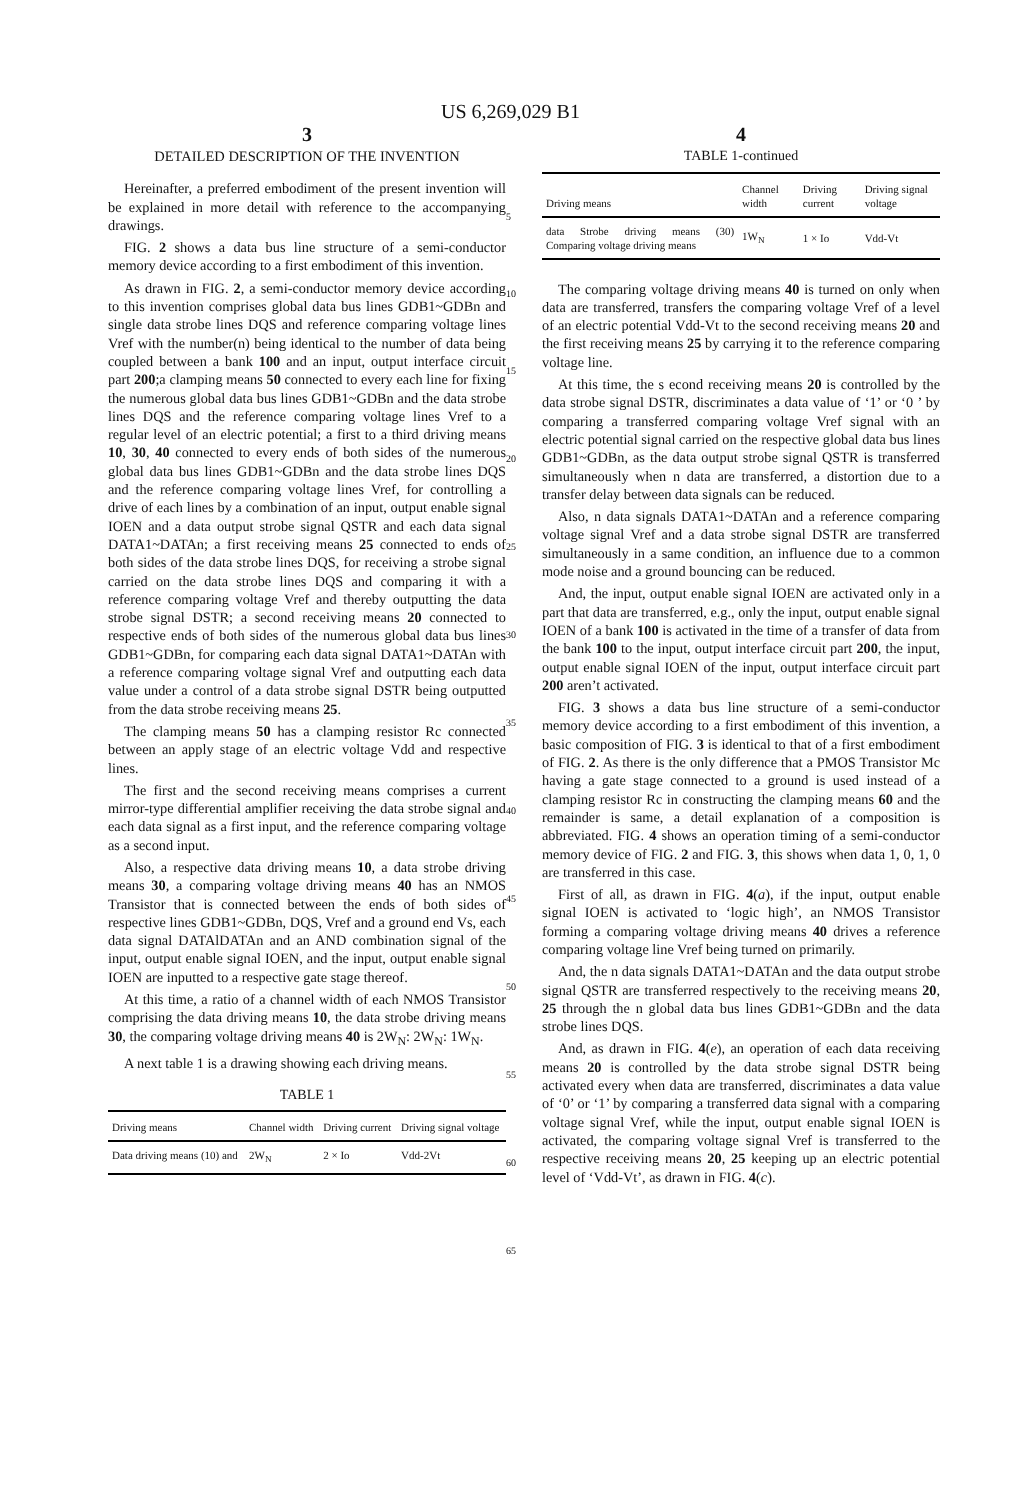US 6,269,029 B1
3
DETAILED DESCRIPTION OF THE INVENTION
Hereinafter, a preferred embodiment of the present invention will be explained in more detail with reference to the accompanying drawings.
FIG. 2 shows a data bus line structure of a semi-conductor memory device according to a first embodiment of this invention.
As drawn in FIG. 2, a semi-conductor memory device according to this invention comprises global data bus lines GDB1~GDBn and single data strobe lines DQS and reference comparing voltage lines Vref with the number(n) being identical to the number of data being coupled between a bank 100 and an input, output interface circuit part 200;a clamping means 50 connected to every each line for fixing the numerous global data bus lines GDB1~GDBn and the data strobe lines DQS and the reference comparing voltage lines Vref to a regular level of an electric potential; a first to a third driving means 10, 30, 40 connected to every ends of both sides of the numerous global data bus lines GDB1~GDBn and the data strobe lines DQS and the reference comparing voltage lines Vref, for controlling a drive of each lines by a combination of an input, output enable signal IOEN and a data output strobe signal QSTR and each data signal DATA1~DATAn; a first receiving means 25 connected to ends of both sides of the data strobe lines DQS, for receiving a strobe signal carried on the data strobe lines DQS and comparing it with a reference comparing voltage Vref and thereby outputting the data strobe signal DSTR; a second receiving means 20 connected to respective ends of both sides of the numerous global data bus lines GDB1~GDBn, for comparing each data signal DATA1~DATAn with a reference comparing voltage signal Vref and outputting each data value under a control of a data strobe signal DSTR being outputted from the data strobe receiving means 25.
The clamping means 50 has a clamping resistor Rc connected between an apply stage of an electric voltage Vdd and respective lines.
The first and the second receiving means comprises a current mirror-type differential amplifier receiving the data strobe signal and each data signal as a first input, and the reference comparing voltage as a second input.
Also, a respective data driving means 10, a data strobe driving means 30, a comparing voltage driving means 40 has an NMOS Transistor that is connected between the ends of both sides of respective lines GDB1~GDBn, DQS, Vref and a ground end Vs, each data signal DATAlDATAn and an AND combination signal of the input, output enable signal IOEN, and the input, output enable signal IOEN are inputted to a respective gate stage thereof.
At this time, a ratio of a channel width of each NMOS Transistor comprising the data driving means 10, the data strobe driving means 30, the comparing voltage driving means 40 is 2W<sub>N</sub>: 2W<sub>N</sub>: 1W<sub>N</sub>.
A next table 1 is a drawing showing each driving means.
TABLE 1
| Driving means | Channel width | Driving current | Driving signal voltage |
| --- | --- | --- | --- |
| Data driving means (10) and | 2W<sub>N</sub> | 2 × Io | Vdd-2Vt |
5
10
15
20
25
30
35
40
45
50
55
60
65
4
TABLE 1-continued
| Driving means | Channel width | Driving current | Driving signal voltage |
| --- | --- | --- | --- |
| data Strobe driving means (30) Comparing voltage driving means | 1W<sub>N</sub> | 1 × Io | Vdd-Vt |
The comparing voltage driving means 40 is turned on only when data are transferred, transfers the comparing voltage Vref of a level of an electric potential Vdd-Vt to the second receiving means 20 and the first receiving means 25 by carrying it to the reference comparing voltage line.
At this time, the s econd receiving means 20 is controlled by the data strobe signal DSTR, discriminates a data value of ‘1’ or ‘0 ’ by comparing a transferred comparing voltage Vref signal with an electric potential signal carried on the respective global data bus lines GDB1~GDBn, as the data output strobe signal QSTR is transferred simultaneously when n data are transferred, a distortion due to a transfer delay between data signals can be reduced.
Also, n data signals DATA1~DATAn and a reference comparing voltage signal Vref and a data strobe signal DSTR are transferred simultaneously in a same condition, an influence due to a common mode noise and a ground bouncing can be reduced.
And, the input, output enable signal IOEN are activated only in a part that data are transferred, e.g., only the input, output enable signal IOEN of a bank 100 is activated in the time of a transfer of data from the bank 100 to the input, output interface circuit part 200, the input, output enable signal IOEN of the input, output interface circuit part 200 aren’t activated.
FIG. 3 shows a data bus line structure of a semi-conductor memory device according to a first embodiment of this invention, a basic composition of FIG. 3 is identical to that of a first embodiment of FIG. 2. As there is the only difference that a PMOS Transistor Mc having a gate stage connected to a ground is used instead of a clamping resistor Rc in constructing the clamping means 60 and the remainder is same, a detail explanation of a composition is abbreviated. FIG. 4 shows an operation timing of a semi-conductor memory device of FIG. 2 and FIG. 3, this shows when data 1, 0, 1, 0 are transferred in this case.
First of all, as drawn in FIG. 4(a), if the input, output enable signal IOEN is activated to ‘logic high’, an NMOS Transistor forming a comparing voltage driving means 40 drives a reference comparing voltage line Vref being turned on primarily.
And, the n data signals DATA1~DATAn and the data output strobe signal QSTR are transferred respectively to the receiving means 20, 25 through the n global data bus lines GDB1~GDBn and the data strobe lines DQS.
And, as drawn in FIG. 4(e), an operation of each data receiving means 20 is controlled by the data strobe signal DSTR being activated every when data are transferred, discriminates a data value of ‘0’ or ‘1’ by comparing a transferred data signal with a comparing voltage signal Vref, while the input, output enable signal IOEN is activated, the comparing voltage signal Vref is transferred to the respective receiving means 20, 25 keeping up an electric potential level of ‘Vdd-Vt’, as drawn in FIG. 4(c).